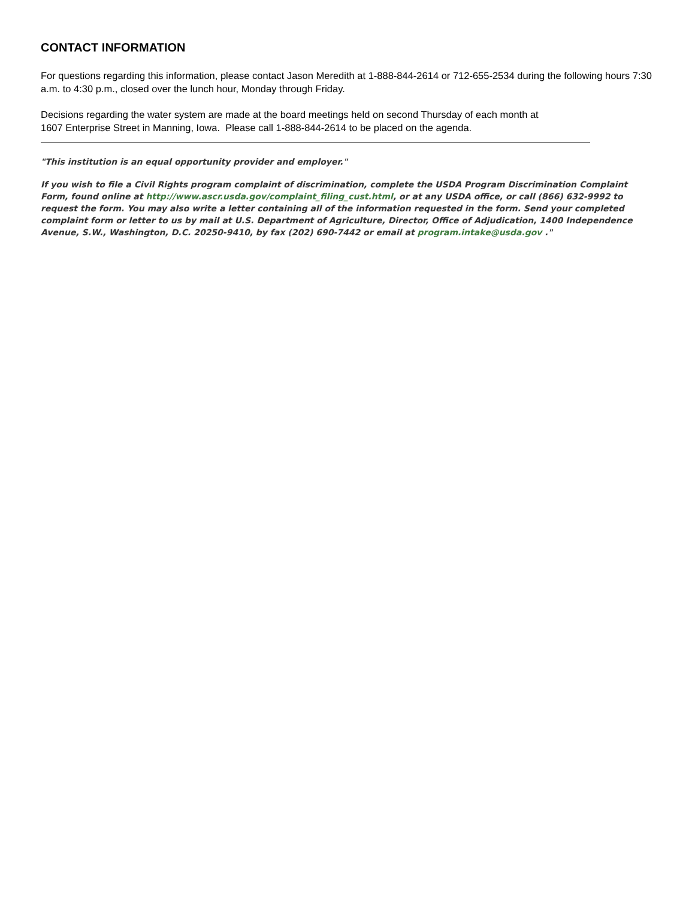CONTACT INFORMATION
For questions regarding this information, please contact Jason Meredith at 1-888-844-2614 or 712-655-2534 during the following hours 7:30 a.m. to 4:30 p.m., closed over the lunch hour, Monday through Friday.
Decisions regarding the water system are made at the board meetings held on second Thursday of each month at
1607 Enterprise Street in Manning, Iowa. Please call 1-888-844-2614 to be placed on the agenda.
"This institution is an equal opportunity provider and employer."
If you wish to file a Civil Rights program complaint of discrimination, complete the USDA Program Discrimination Complaint Form, found online at http://www.ascr.usda.gov/complaint_filing_cust.html, or at any USDA office, or call (866) 632-9992 to request the form. You may also write a letter containing all of the information requested in the form. Send your completed complaint form or letter to us by mail at U.S. Department of Agriculture, Director, Office of Adjudication, 1400 Independence Avenue, S.W., Washington, D.C. 20250-9410, by fax (202) 690-7442 or email at program.intake@usda.gov ."